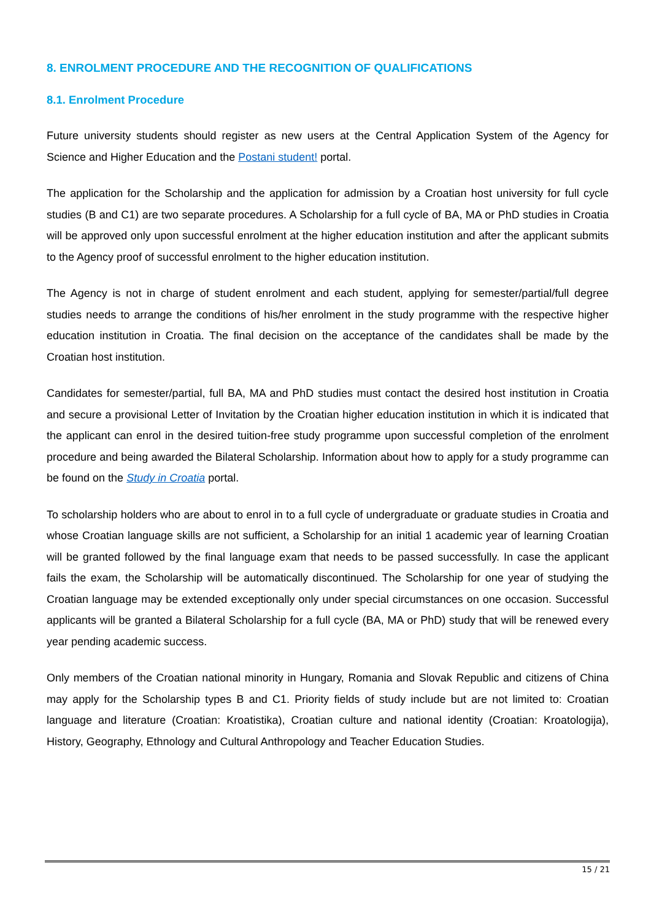8. ENROLMENT PROCEDURE AND THE RECOGNITION OF QUALIFICATIONS
8.1. Enrolment Procedure
Future university students should register as new users at the Central Application System of the Agency for Science and Higher Education and the Postani student! portal.
The application for the Scholarship and the application for admission by a Croatian host university for full cycle studies (B and C1) are two separate procedures. A Scholarship for a full cycle of BA, MA or PhD studies in Croatia will be approved only upon successful enrolment at the higher education institution and after the applicant submits to the Agency proof of successful enrolment to the higher education institution.
The Agency is not in charge of student enrolment and each student, applying for semester/partial/full degree studies needs to arrange the conditions of his/her enrolment in the study programme with the respective higher education institution in Croatia. The final decision on the acceptance of the candidates shall be made by the Croatian host institution.
Candidates for semester/partial, full BA, MA and PhD studies must contact the desired host institution in Croatia and secure a provisional Letter of Invitation by the Croatian higher education institution in which it is indicated that the applicant can enrol in the desired tuition-free study programme upon successful completion of the enrolment procedure and being awarded the Bilateral Scholarship. Information about how to apply for a study programme can be found on the Study in Croatia portal.
To scholarship holders who are about to enrol in to a full cycle of undergraduate or graduate studies in Croatia and whose Croatian language skills are not sufficient, a Scholarship for an initial 1 academic year of learning Croatian will be granted followed by the final language exam that needs to be passed successfully. In case the applicant fails the exam, the Scholarship will be automatically discontinued. The Scholarship for one year of studying the Croatian language may be extended exceptionally only under special circumstances on one occasion. Successful applicants will be granted a Bilateral Scholarship for a full cycle (BA, MA or PhD) study that will be renewed every year pending academic success.
Only members of the Croatian national minority in Hungary, Romania and Slovak Republic and citizens of China may apply for the Scholarship types B and C1. Priority fields of study include but are not limited to: Croatian language and literature (Croatian: Kroatistika), Croatian culture and national identity (Croatian: Kroatologija), History, Geography, Ethnology and Cultural Anthropology and Teacher Education Studies.
15 / 21